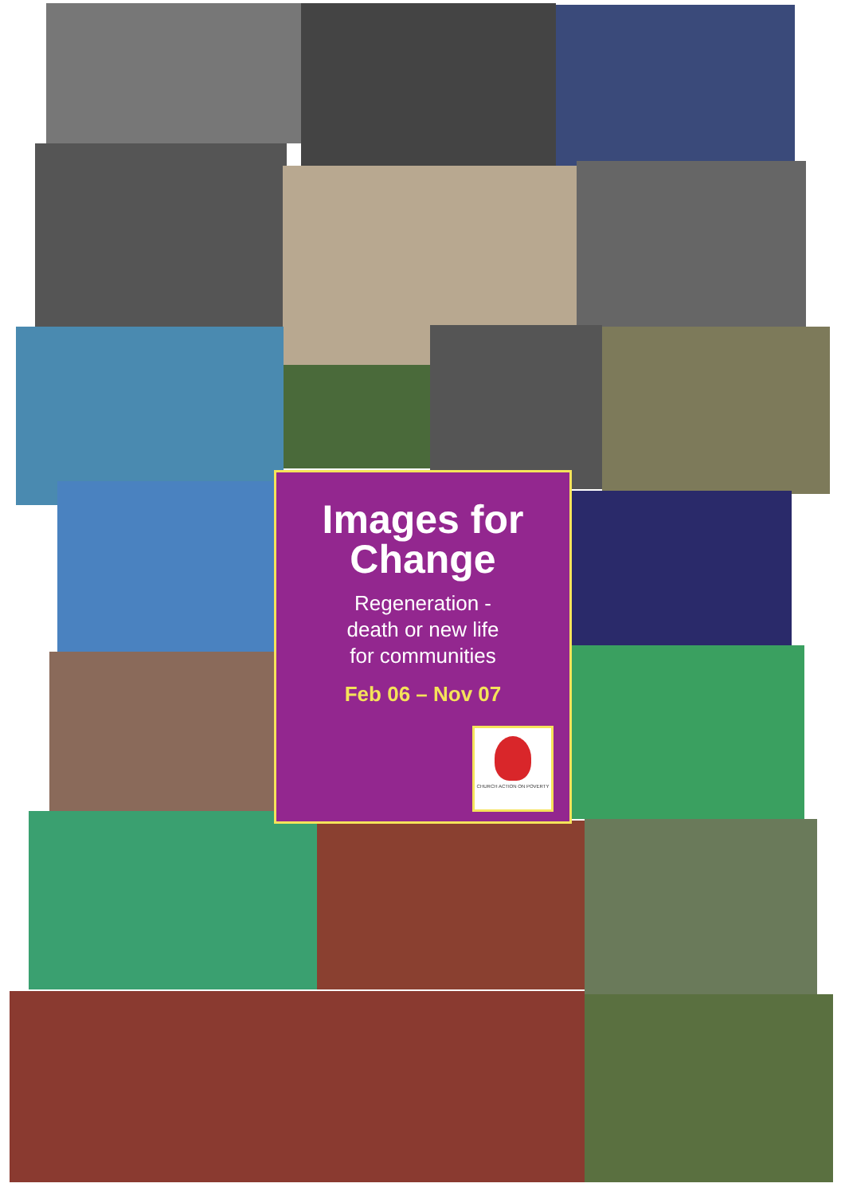Images for Change
Regeneration -
death or new life
for communities
Feb 06 – Nov 07
CHURCH ACTION ON POVERTY